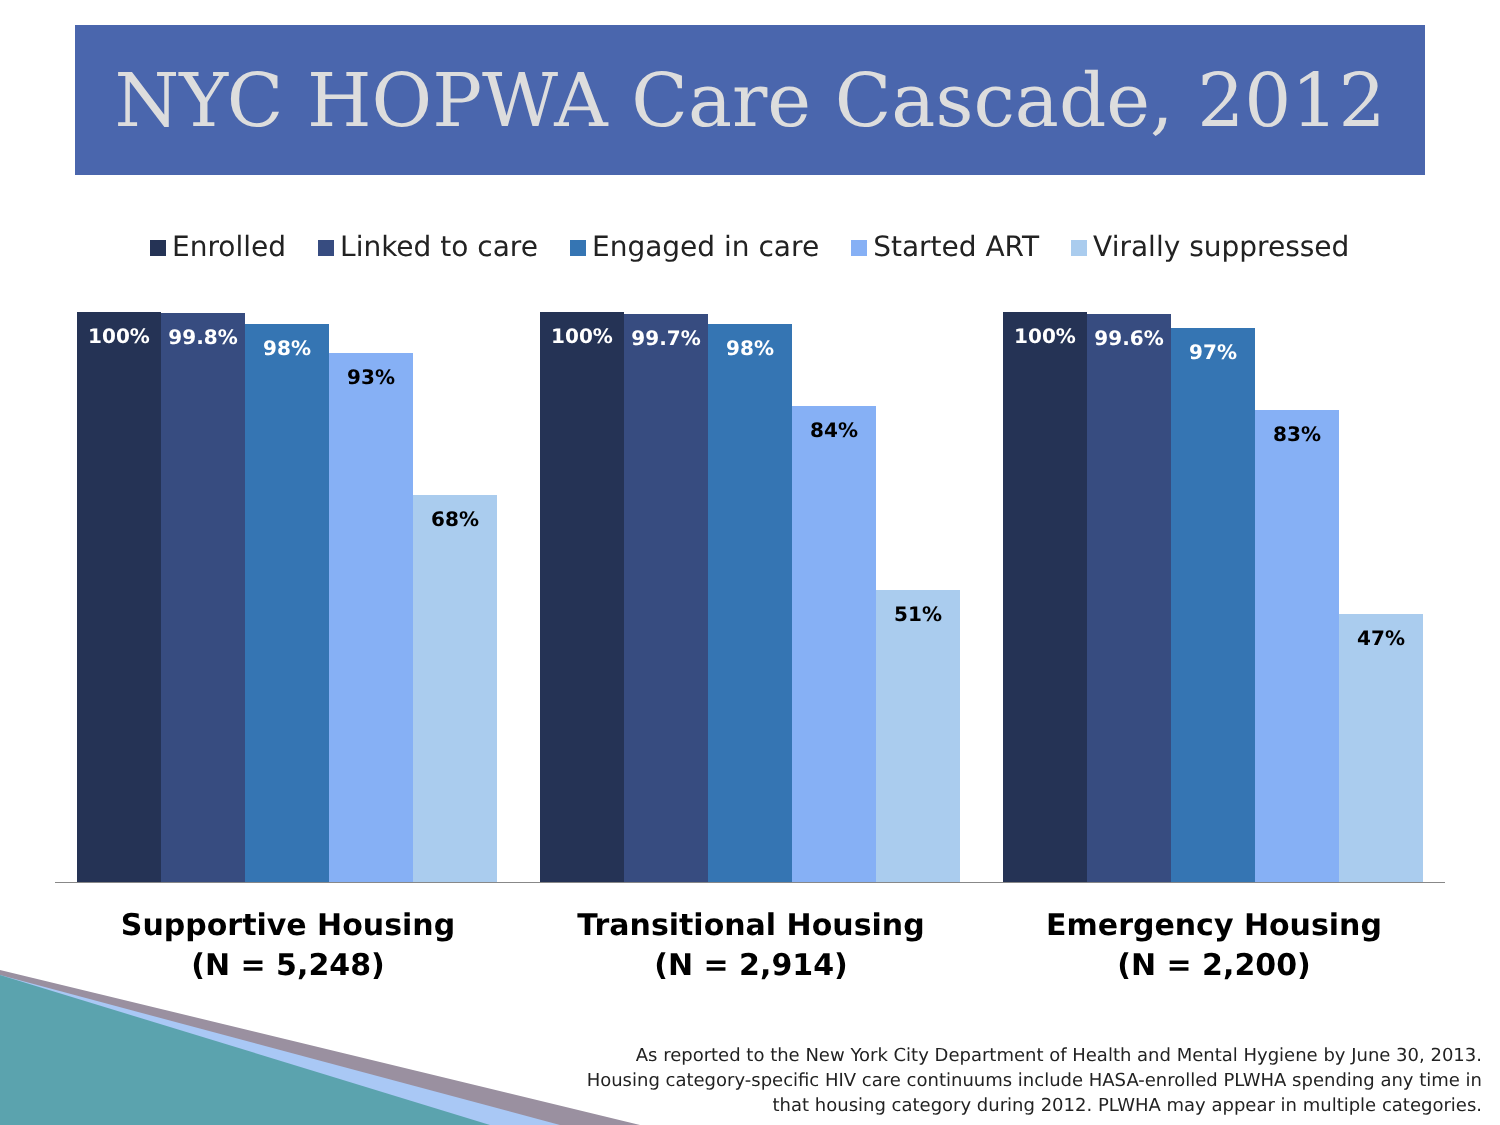NYC HOPWA Care Cascade, 2012
Enrolled Linked to care Engaged in care Started ART Virally suppressed
100%
99.8%
98%
93%
68%
100%
99.7%
98%
84%
51%
100%
99.6%
97%
83%
47%
Supportive Housing
(N = 5,248)
Transitional Housing
(N = 2,914)
Emergency Housing
(N = 2,200)
As reported to the New York City Department of Health and Mental Hygiene by June 30, 2013.
Housing category-specific HIV care continuums include HASA-enrolled PLWHA spending any time in
that housing category during 2012. PLWHA may appear in multiple categories.